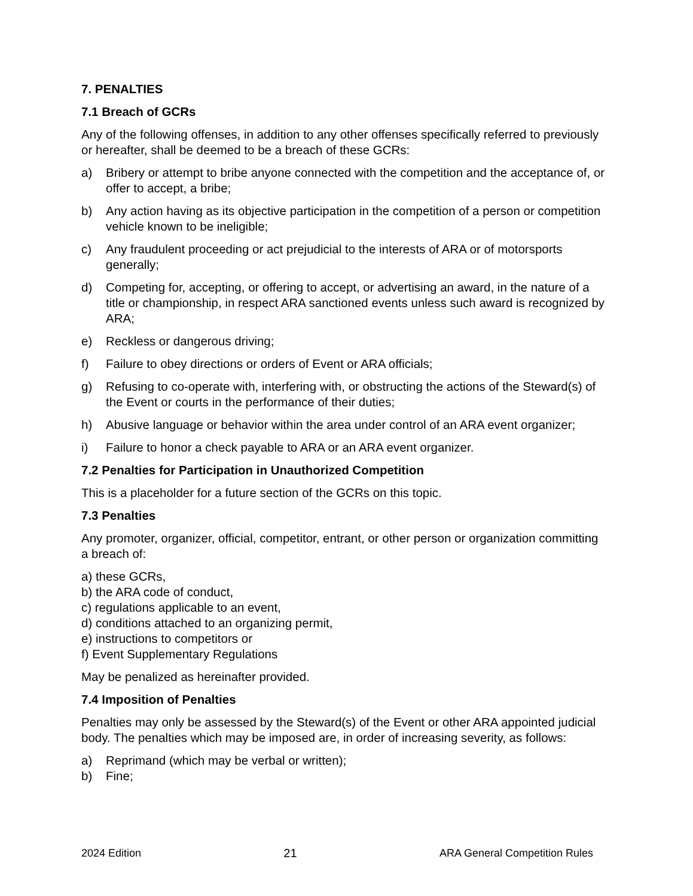7. PENALTIES
7.1 Breach of GCRs
Any of the following offenses, in addition to any other offenses specifically referred to previously or hereafter, shall be deemed to be a breach of these GCRs:
a) Bribery or attempt to bribe anyone connected with the competition and the acceptance of, or offer to accept, a bribe;
b) Any action having as its objective participation in the competition of a person or competition vehicle known to be ineligible;
c) Any fraudulent proceeding or act prejudicial to the interests of ARA or of motorsports generally;
d) Competing for, accepting, or offering to accept, or advertising an award, in the nature of a title or championship, in respect ARA sanctioned events unless such award is recognized by ARA;
e) Reckless or dangerous driving;
f) Failure to obey directions or orders of Event or ARA officials;
g) Refusing to co-operate with, interfering with, or obstructing the actions of the Steward(s) of the Event or courts in the performance of their duties;
h) Abusive language or behavior within the area under control of an ARA event organizer;
i) Failure to honor a check payable to ARA or an ARA event organizer.
7.2 Penalties for Participation in Unauthorized Competition
This is a placeholder for a future section of the GCRs on this topic.
7.3 Penalties
Any promoter, organizer, official, competitor, entrant, or other person or organization committing a breach of:
a) these GCRs,
b) the ARA code of conduct,
c) regulations applicable to an event,
d) conditions attached to an organizing permit,
e) instructions to competitors or
f) Event Supplementary Regulations
May be penalized as hereinafter provided.
7.4 Imposition of Penalties
Penalties may only be assessed by the Steward(s) of the Event or other ARA appointed judicial body. The penalties which may be imposed are, in order of increasing severity, as follows:
a) Reprimand (which may be verbal or written);
b) Fine;
2024 Edition 21 ARA General Competition Rules